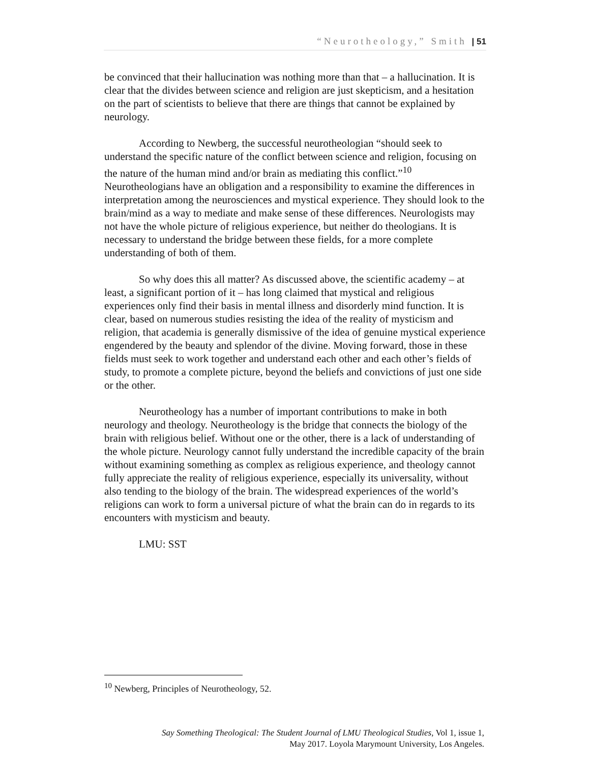“Neurotheology,” Smith | 51
be convinced that their hallucination was nothing more than that – a hallucination. It is clear that the divides between science and religion are just skepticism, and a hesitation on the part of scientists to believe that there are things that cannot be explained by neurology.
According to Newberg, the successful neurotheologian “should seek to understand the specific nature of the conflict between science and religion, focusing on the nature of the human mind and/or brain as mediating this conflict.”<sup>10</sup> Neurotheologians have an obligation and a responsibility to examine the differences in interpretation among the neurosciences and mystical experience. They should look to the brain/mind as a way to mediate and make sense of these differences. Neurologists may not have the whole picture of religious experience, but neither do theologians. It is necessary to understand the bridge between these fields, for a more complete understanding of both of them.
So why does this all matter? As discussed above, the scientific academy – at least, a significant portion of it – has long claimed that mystical and religious experiences only find their basis in mental illness and disorderly mind function. It is clear, based on numerous studies resisting the idea of the reality of mysticism and religion, that academia is generally dismissive of the idea of genuine mystical experience engendered by the beauty and splendor of the divine. Moving forward, those in these fields must seek to work together and understand each other and each other’s fields of study, to promote a complete picture, beyond the beliefs and convictions of just one side or the other.
Neurotheology has a number of important contributions to make in both neurology and theology. Neurotheology is the bridge that connects the biology of the brain with religious belief. Without one or the other, there is a lack of understanding of the whole picture. Neurology cannot fully understand the incredible capacity of the brain without examining something as complex as religious experience, and theology cannot fully appreciate the reality of religious experience, especially its universality, without also tending to the biology of the brain. The widespread experiences of the world’s religions can work to form a universal picture of what the brain can do in regards to its encounters with mysticism and beauty.
LMU: SST
<sup>10</sup> Newberg, Principles of Neurotheology, 52.
Say Something Theological: The Student Journal of LMU Theological Studies, Vol 1, issue 1, May 2017. Loyola Marymount University, Los Angeles.